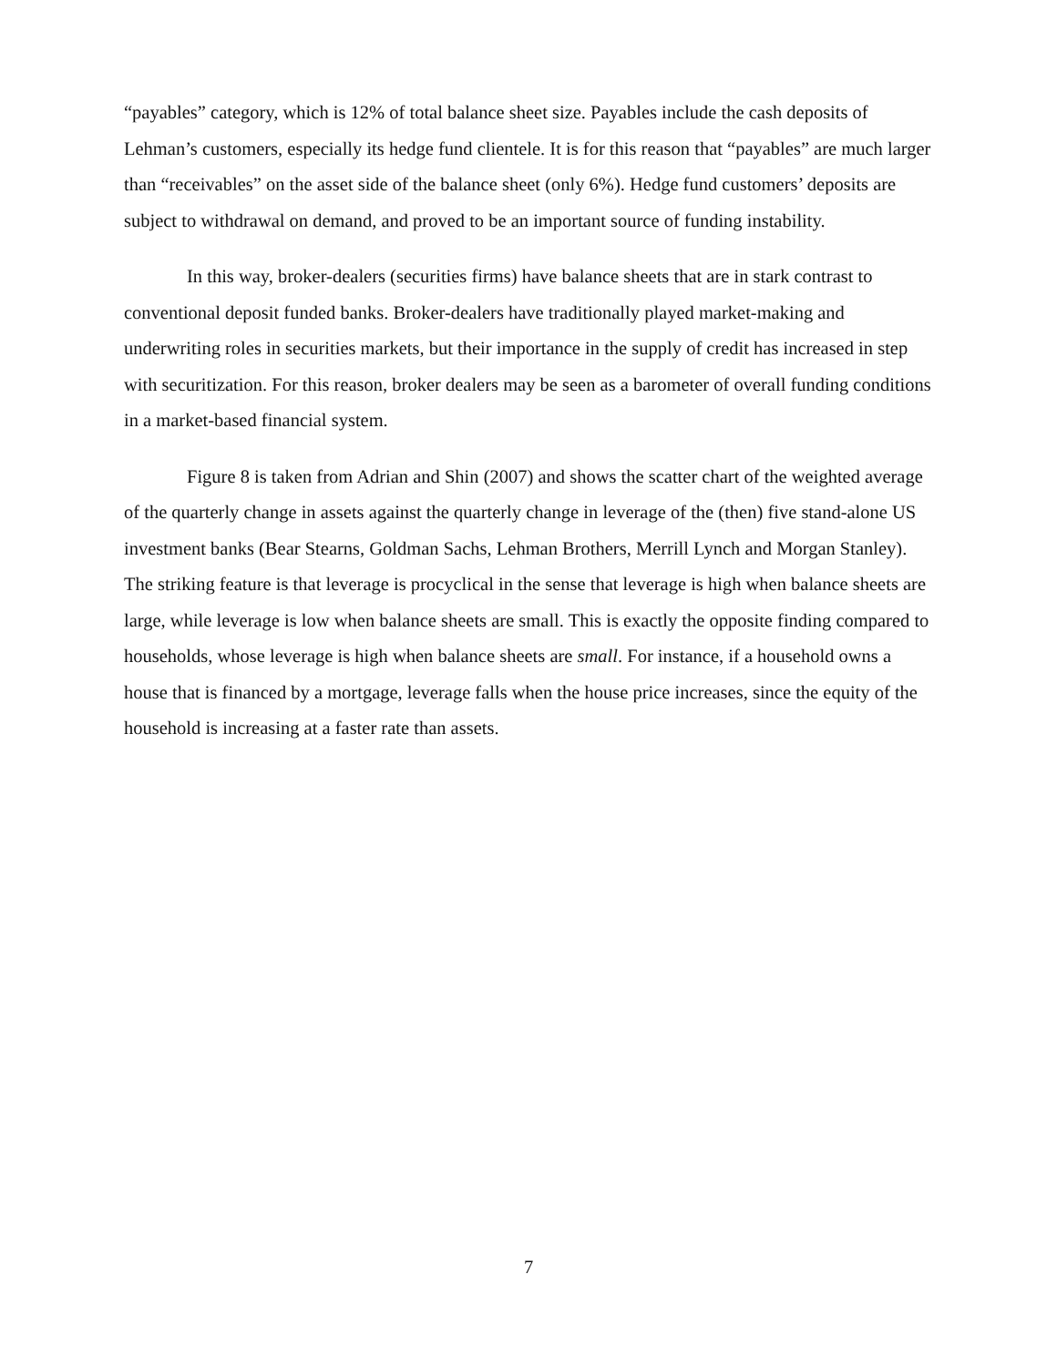“payables” category, which is 12% of total balance sheet size. Payables include the cash deposits of Lehman’s customers, especially its hedge fund clientele. It is for this reason that “payables” are much larger than “receivables” on the asset side of the balance sheet (only 6%). Hedge fund customers’ deposits are subject to withdrawal on demand, and proved to be an important source of funding instability.
In this way, broker-dealers (securities firms) have balance sheets that are in stark contrast to conventional deposit funded banks. Broker-dealers have traditionally played market-making and underwriting roles in securities markets, but their importance in the supply of credit has increased in step with securitization. For this reason, broker dealers may be seen as a barometer of overall funding conditions in a market-based financial system.
Figure 8 is taken from Adrian and Shin (2007) and shows the scatter chart of the weighted average of the quarterly change in assets against the quarterly change in leverage of the (then) five stand-alone US investment banks (Bear Stearns, Goldman Sachs, Lehman Brothers, Merrill Lynch and Morgan Stanley). The striking feature is that leverage is procyclical in the sense that leverage is high when balance sheets are large, while leverage is low when balance sheets are small. This is exactly the opposite finding compared to households, whose leverage is high when balance sheets are small. For instance, if a household owns a house that is financed by a mortgage, leverage falls when the house price increases, since the equity of the household is increasing at a faster rate than assets.
7